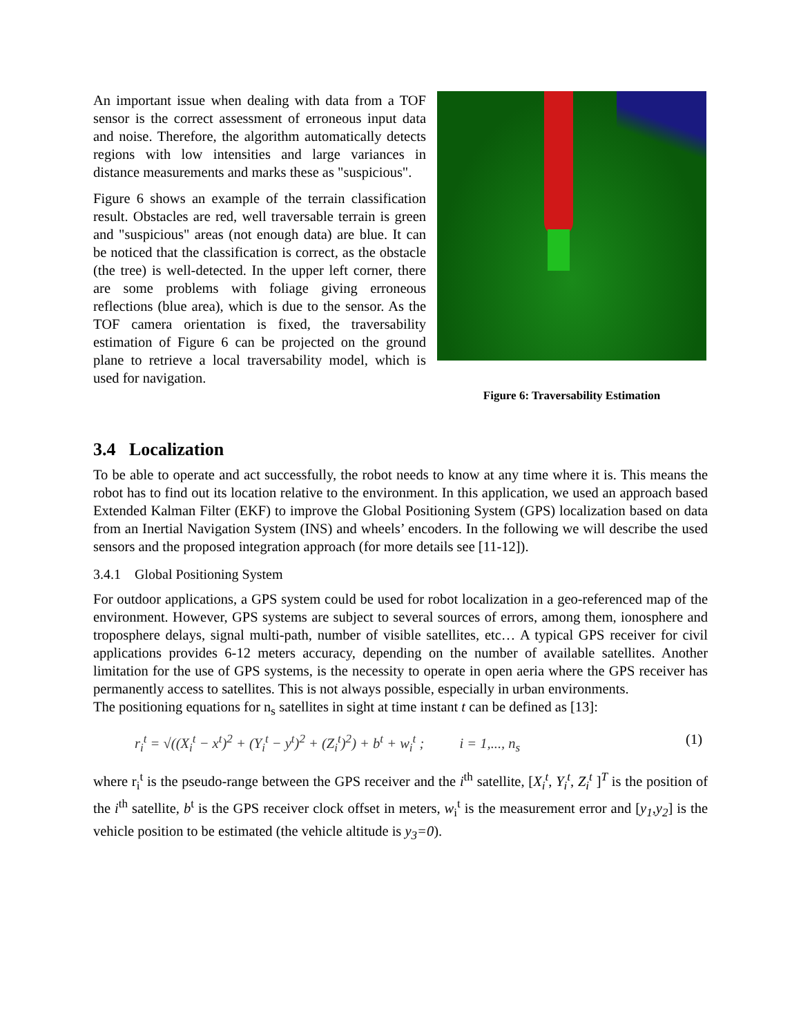An important issue when dealing with data from a TOF sensor is the correct assessment of erroneous input data and noise. Therefore, the algorithm automatically detects regions with low intensities and large variances in distance measurements and marks these as "suspicious".
Figure 6 shows an example of the terrain classification result. Obstacles are red, well traversable terrain is green and "suspicious" areas (not enough data) are blue. It can be noticed that the classification is correct, as the obstacle (the tree) is well-detected. In the upper left corner, there are some problems with foliage giving erroneous reflections (blue area), which is due to the sensor. As the TOF camera orientation is fixed, the traversability estimation of Figure 6 can be projected on the ground plane to retrieve a local traversability model, which is used for navigation.
Figure 6: Traversability Estimation
3.4 Localization
To be able to operate and act successfully, the robot needs to know at any time where it is. This means the robot has to find out its location relative to the environment. In this application, we used an approach based Extended Kalman Filter (EKF) to improve the Global Positioning System (GPS) localization based on data from an Inertial Navigation System (INS) and wheels’ encoders. In the following we will describe the used sensors and the proposed integration approach (for more details see [11-12]).
3.4.1 Global Positioning System
For outdoor applications, a GPS system could be used for robot localization in a geo-referenced map of the environment. However, GPS systems are subject to several sources of errors, among them, ionosphere and troposphere delays, signal multi-path, number of visible satellites, etc… A typical GPS receiver for civil applications provides 6-12 meters accuracy, depending on the number of available satellites. Another limitation for the use of GPS systems, is the necessity to operate in open aeria where the GPS receiver has permanently access to satellites. This is not always possible, especially in urban environments.
The positioning equations for n<sub>s</sub> satellites in sight at time instant t can be defined as [13]:
r<sub>i</sub><sup>t</sup> = √((X<sub>i</sub><sup>t</sup> − x<sup>t</sup>)<sup>2</sup> + (Y<sub>i</sub><sup>t</sup> − y<sup>t</sup>)<sup>2</sup> + (Z<sub>i</sub><sup>t</sup>)<sup>2</sup>) + b<sup>t</sup> + w<sub>i</sub><sup>t</sup> ; i = 1,..., n<sub>s</sub> (1)
where r<sub>i</sub><sup>t</sup> is the pseudo-range between the GPS receiver and the i<sup>th</sup> satellite, [X<sub>i</sub><sup>t</sup>, Y<sub>i</sub><sup>t</sup>, Z<sub>i</sub><sup>t</sup> ]<sup>T</sup> is the position of the i<sup>th</sup> satellite, b<sup>t</sup> is the GPS receiver clock offset in meters, w<sub>i</sub><sup>t</sup> is the measurement error and [y<sub>1</sub>,y<sub>2</sub>] is the vehicle position to be estimated (the vehicle altitude is y<sub>3</sub>=0).